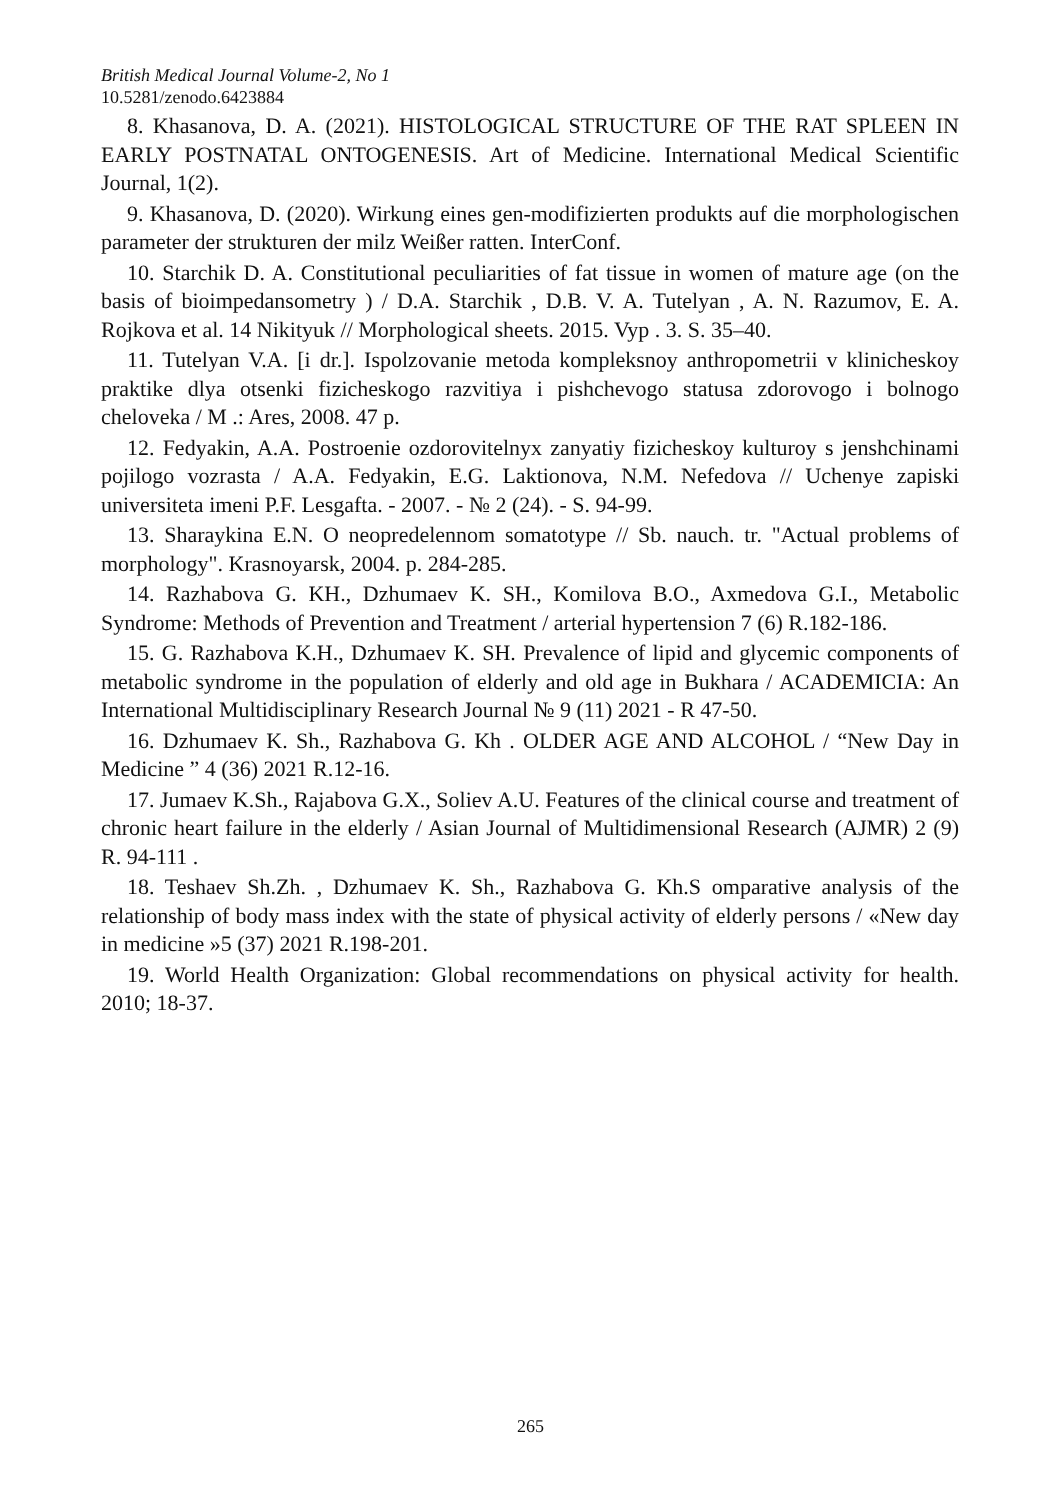British Medical Journal Volume-2, No 1
10.5281/zenodo.6423884
8. Khasanova, D. A. (2021). HISTOLOGICAL STRUCTURE OF THE RAT SPLEEN IN EARLY POSTNATAL ONTOGENESIS. Art of Medicine. International Medical Scientific Journal, 1(2).
9. Khasanova, D. (2020). Wirkung eines gen-modifizierten produkts auf die morphologischen parameter der strukturen der milz Weißer ratten. InterConf.
10. Starchik D. A. Constitutional peculiarities of fat tissue in women of mature age (on the basis of bioimpedansometry ) / D.A. Starchik , D.B. V. A. Tutelyan , A. N. Razumov, E. A. Rojkova et al. 14 Nikityuk // Morphological sheets. 2015. Vyp . 3. S. 35–40.
11. Tutelyan V.A. [i dr.]. Ispolzovanie metoda kompleksnoy anthropometrii v klinicheskoy praktike dlya otsenki fizicheskogo razvitiya i pishchevogo statusa zdorovogo i bolnogo cheloveka / M .: Ares, 2008. 47 p.
12. Fedyakin, A.A. Postroenie ozdorovitelnyx zanyatiy fizicheskoy kulturoy s jenshchinami pojilogo vozrasta / A.A. Fedyakin, E.G. Laktionova, N.M. Nefedova // Uchenye zapiski universiteta imeni P.F. Lesgafta. - 2007. - № 2 (24). - S. 94-99.
13. Sharaykina E.N. O neopredelennom somatotype // Sb. nauch. tr. "Actual problems of morphology". Krasnoyarsk, 2004. p. 284-285.
14. Razhabova G. KH., Dzhumaev K. SH., Komilova B.O., Axmedova G.I., Metabolic Syndrome: Methods of Prevention and Treatment / arterial hypertension 7 (6) R.182-186.
15. G. Razhabova K.H., Dzhumaev K. SH. Prevalence of lipid and glycemic components of metabolic syndrome in the population of elderly and old age in Bukhara / ACADEMICIA: An International Multidisciplinary Research Journal № 9 (11) 2021 - R 47-50.
16. Dzhumaev K. Sh., Razhabova G. Kh . OLDER AGE AND ALCOHOL / “New Day in Medicine ” 4 (36) 2021 R.12-16.
17. Jumaev K.Sh., Rajabova G.X., Soliev A.U. Features of the clinical course and treatment of chronic heart failure in the elderly / Asian Journal of Multidimensional Research (AJMR) 2 (9) R. 94-111 .
18. Teshaev Sh.Zh. , Dzhumaev K. Sh., Razhabova G. Kh.S omparative analysis of the relationship of body mass index with the state of physical activity of elderly persons / «New day in medicine »5 (37) 2021 R.198-201.
19. World Health Organization: Global recommendations on physical activity for health. 2010; 18-37.
265